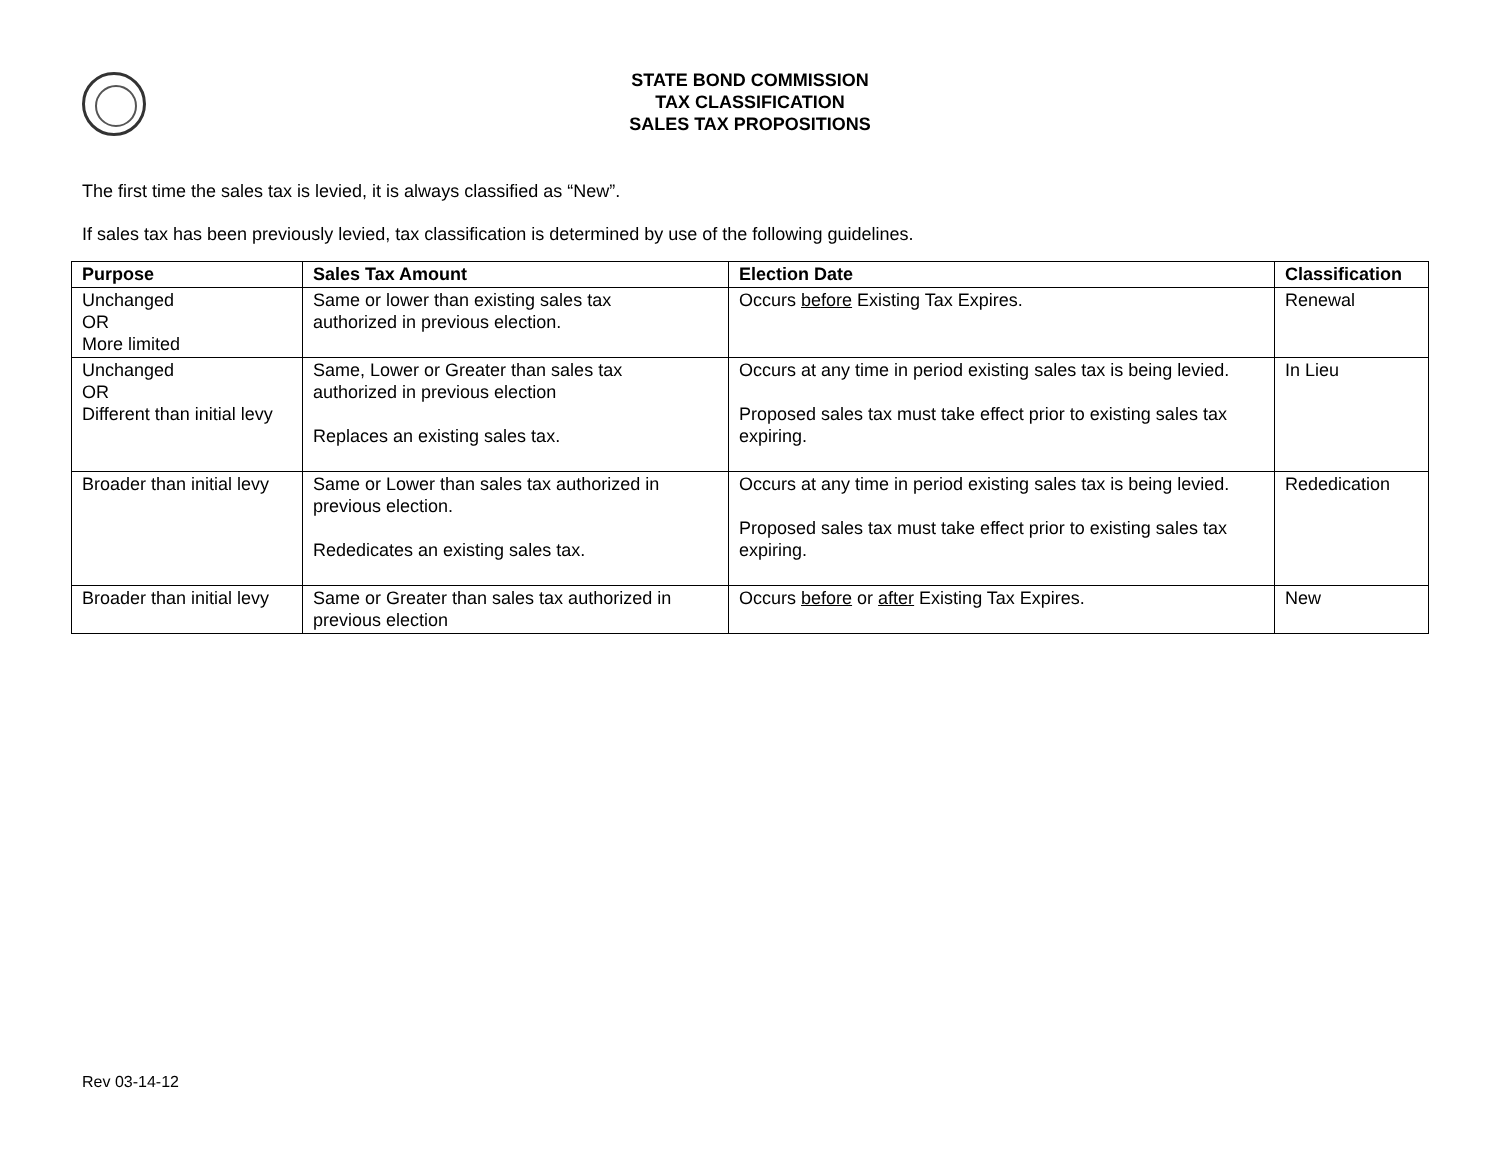STATE BOND COMMISSION
TAX CLASSIFICATION
SALES TAX PROPOSITIONS
The first time the sales tax is levied, it is always classified as “New”.
If sales tax has been previously levied, tax classification is determined by use of the following guidelines.
| Purpose | Sales Tax Amount | Election Date | Classification |
| --- | --- | --- | --- |
| Unchanged OR More limited | Same or lower than existing sales tax authorized in previous election. | Occurs before Existing Tax Expires. | Renewal |
| Unchanged OR Different than initial levy | Same, Lower or Greater than sales tax authorized in previous election Replaces an existing sales tax. | Occurs at any time in period existing sales tax is being levied. Proposed sales tax must take effect prior to existing sales tax expiring. | In Lieu |
| Broader than initial levy | Same or Lower than sales tax authorized in previous election. Rededicates an existing sales tax. | Occurs at any time in period existing sales tax is being levied. Proposed sales tax must take effect prior to existing sales tax expiring. | Rededication |
| Broader than initial levy | Same or Greater than sales tax authorized in previous election | Occurs before or after Existing Tax Expires. | New |
Rev 03-14-12